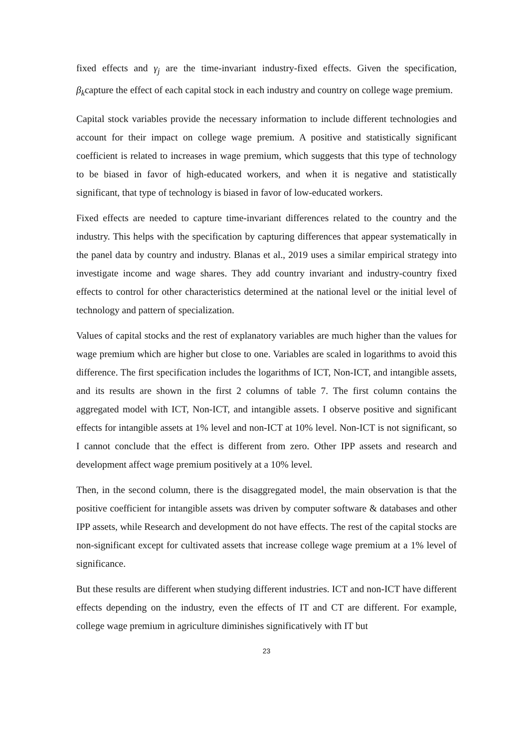fixed effects and γ<sub>j</sub> are the time-invariant industry-fixed effects. Given the specification, β<sub>k</sub>capture the effect of each capital stock in each industry and country on college wage premium.
Capital stock variables provide the necessary information to include different technologies and account for their impact on college wage premium. A positive and statistically significant coefficient is related to increases in wage premium, which suggests that this type of technology to be biased in favor of high-educated workers, and when it is negative and statistically significant, that type of technology is biased in favor of low-educated workers.
Fixed effects are needed to capture time-invariant differences related to the country and the industry. This helps with the specification by capturing differences that appear systematically in the panel data by country and industry. Blanas et al., 2019 uses a similar empirical strategy into investigate income and wage shares. They add country invariant and industry-country fixed effects to control for other characteristics determined at the national level or the initial level of technology and pattern of specialization.
Values of capital stocks and the rest of explanatory variables are much higher than the values for wage premium which are higher but close to one. Variables are scaled in logarithms to avoid this difference. The first specification includes the logarithms of ICT, Non-ICT, and intangible assets, and its results are shown in the first 2 columns of table 7. The first column contains the aggregated model with ICT, Non-ICT, and intangible assets. I observe positive and significant effects for intangible assets at 1% level and non-ICT at 10% level. Non-ICT is not significant, so I cannot conclude that the effect is different from zero. Other IPP assets and research and development affect wage premium positively at a 10% level.
Then, in the second column, there is the disaggregated model, the main observation is that the positive coefficient for intangible assets was driven by computer software & databases and other IPP assets, while Research and development do not have effects. The rest of the capital stocks are non-significant except for cultivated assets that increase college wage premium at a 1% level of significance.
But these results are different when studying different industries. ICT and non-ICT have different effects depending on the industry, even the effects of IT and CT are different. For example, college wage premium in agriculture diminishes significatively with IT but
23